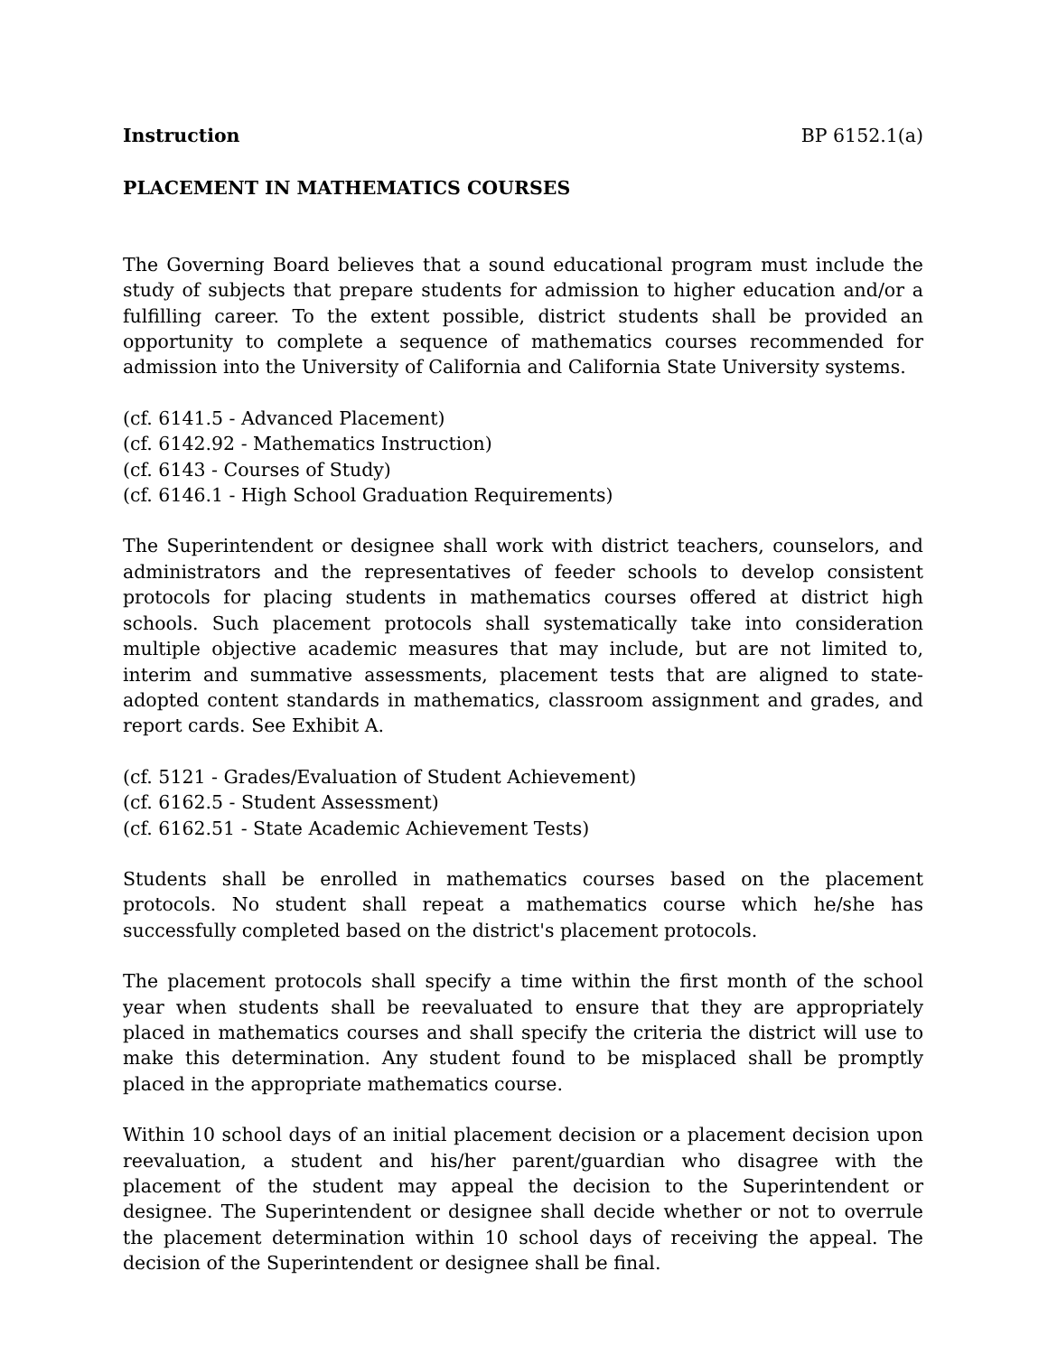Instruction BP 6152.1(a)
PLACEMENT IN MATHEMATICS COURSES
The Governing Board believes that a sound educational program must include the study of subjects that prepare students for admission to higher education and/or a fulfilling career. To the extent possible, district students shall be provided an opportunity to complete a sequence of mathematics courses recommended for admission into the University of California and California State University systems.
(cf. 6141.5 - Advanced Placement)
(cf. 6142.92 - Mathematics Instruction)
(cf. 6143 - Courses of Study)
(cf. 6146.1 - High School Graduation Requirements)
The Superintendent or designee shall work with district teachers, counselors, and administrators and the representatives of feeder schools to develop consistent protocols for placing students in mathematics courses offered at district high schools. Such placement protocols shall systematically take into consideration multiple objective academic measures that may include, but are not limited to, interim and summative assessments, placement tests that are aligned to state-adopted content standards in mathematics, classroom assignment and grades, and report cards. See Exhibit A.
(cf. 5121 - Grades/Evaluation of Student Achievement)
(cf. 6162.5 - Student Assessment)
(cf. 6162.51 - State Academic Achievement Tests)
Students shall be enrolled in mathematics courses based on the placement protocols. No student shall repeat a mathematics course which he/she has successfully completed based on the district's placement protocols.
The placement protocols shall specify a time within the first month of the school year when students shall be reevaluated to ensure that they are appropriately placed in mathematics courses and shall specify the criteria the district will use to make this determination. Any student found to be misplaced shall be promptly placed in the appropriate mathematics course.
Within 10 school days of an initial placement decision or a placement decision upon reevaluation, a student and his/her parent/guardian who disagree with the placement of the student may appeal the decision to the Superintendent or designee. The Superintendent or designee shall decide whether or not to overrule the placement determination within 10 school days of receiving the appeal. The decision of the Superintendent or designee shall be final.